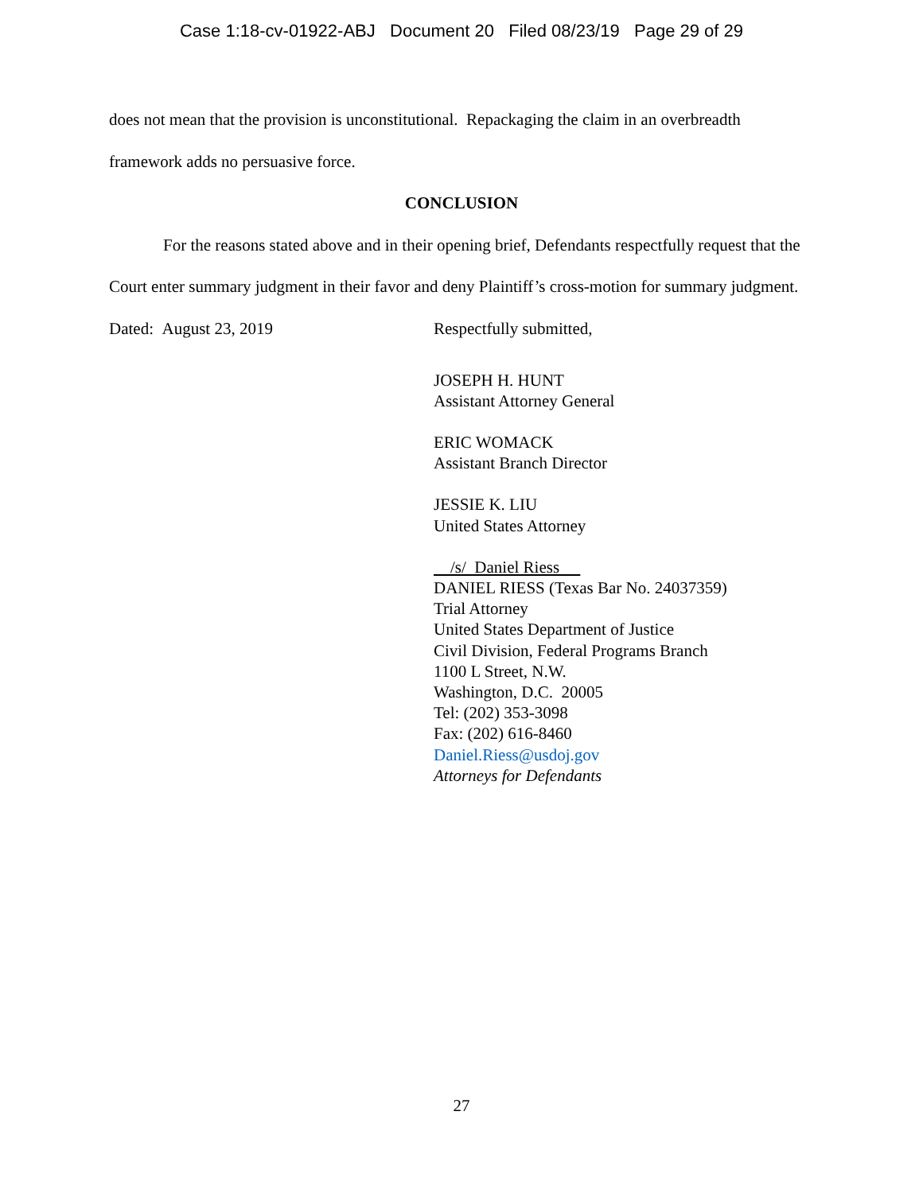Case 1:18-cv-01922-ABJ Document 20 Filed 08/23/19 Page 29 of 29
does not mean that the provision is unconstitutional. Repackaging the claim in an overbreadth framework adds no persuasive force.
CONCLUSION
For the reasons stated above and in their opening brief, Defendants respectfully request that the Court enter summary judgment in their favor and deny Plaintiff’s cross-motion for summary judgment.
Dated: August 23, 2019 Respectfully submitted,
JOSEPH H. HUNT
Assistant Attorney General
ERIC WOMACK
Assistant Branch Director
JESSIE K. LIU
United States Attorney
/s/ Daniel Riess
DANIEL RIESS (Texas Bar No. 24037359)
Trial Attorney
United States Department of Justice
Civil Division, Federal Programs Branch
1100 L Street, N.W.
Washington, D.C. 20005
Tel: (202) 353-3098
Fax: (202) 616-8460
Daniel.Riess@usdoj.gov
Attorneys for Defendants
27